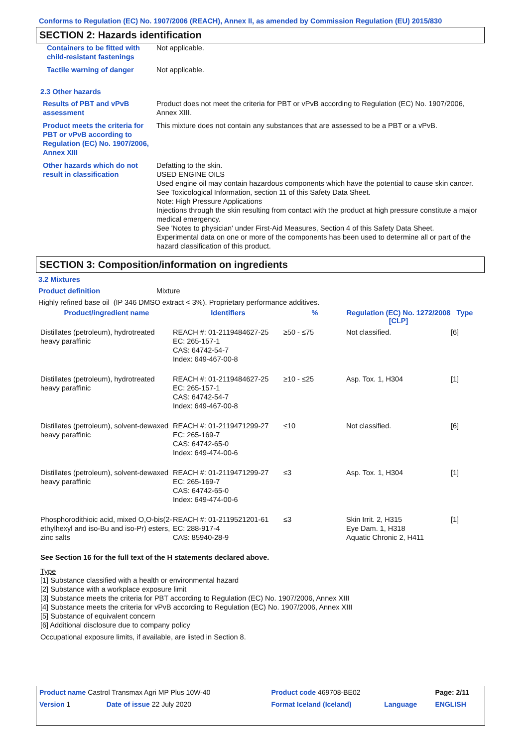Conforms to Regulation (EC) No. 1907/2006 (REACH), Annex II, as amended by Commission Regulation (EU) 2015/830
SECTION 2: Hazards identification
| Containers to be fitted with child-resistant fastenings | Not applicable. |
| Tactile warning of danger | Not applicable. |
2.3 Other hazards
| Results of PBT and vPvB assessment | Product does not meet the criteria for PBT or vPvB according to Regulation (EC) No. 1907/2006, Annex XIII. |
| Product meets the criteria for PBT or vPvB according to Regulation (EC) No. 1907/2006, Annex XIII | This mixture does not contain any substances that are assessed to be a PBT or a vPvB. |
| Other hazards which do not result in classification | Defatting to the skin. USED ENGINE OILS Used engine oil may contain hazardous components which have the potential to cause skin cancer. See Toxicological Information, section 11 of this Safety Data Sheet. Note: High Pressure Applications Injections through the skin resulting from contact with the product at high pressure constitute a major medical emergency. See 'Notes to physician' under First-Aid Measures, Section 4 of this Safety Data Sheet. Experimental data on one or more of the components has been used to determine all or part of the hazard classification of this product. |
SECTION 3: Composition/information on ingredients
3.2 Mixtures
Product definition Mixture
Highly refined base oil (IP 346 DMSO extract < 3%). Proprietary performance additives.
| Product/ingredient name | Identifiers | % | Regulation (EC) No. 1272/2008 [CLP] | Type |
| --- | --- | --- | --- | --- |
| Distillates (petroleum), hydrotreated heavy paraffinic | REACH #: 01-2119484627-25 EC: 265-157-1 CAS: 64742-54-7 Index: 649-467-00-8 | ≥50 - ≤75 | Not classified. | [6] |
| Distillates (petroleum), hydrotreated heavy paraffinic | REACH #: 01-2119484627-25 EC: 265-157-1 CAS: 64742-54-7 Index: 649-467-00-8 | ≥10 - ≤25 | Asp. Tox. 1, H304 | [1] |
| Distillates (petroleum), solvent-dewaxed heavy paraffinic | REACH #: 01-2119471299-27 EC: 265-169-7 CAS: 64742-65-0 Index: 649-474-00-6 | ≤10 | Not classified. | [6] |
| Distillates (petroleum), solvent-dewaxed heavy paraffinic | REACH #: 01-2119471299-27 EC: 265-169-7 CAS: 64742-65-0 Index: 649-474-00-6 | ≤3 | Asp. Tox. 1, H304 | [1] |
| Phosphorodithioic acid, mixed O,O-bis(2-ethylhexyl and iso-Bu and iso-Pr) esters, zinc salts | REACH #: 01-2119521201-61 EC: 288-917-4 CAS: 85940-28-9 | ≤3 | Skin Irrit. 2, H315 Eye Dam. 1, H318 Aquatic Chronic 2, H411 | [1] |
See Section 16 for the full text of the H statements declared above.
Type
[1] Substance classified with a health or environmental hazard
[2] Substance with a workplace exposure limit
[3] Substance meets the criteria for PBT according to Regulation (EC) No. 1907/2006, Annex XIII
[4] Substance meets the criteria for vPvB according to Regulation (EC) No. 1907/2006, Annex XIII
[5] Substance of equivalent concern
[6] Additional disclosure due to company policy
Occupational exposure limits, if available, are listed in Section 8.
| Product name Castrol Transmax Agri MP Plus 10W-40 | | Product code 469708-BE02 | | Page: 2/11 |
| Version 1 | Date of issue 22 July 2020 | Format Iceland (Iceland) | Language | ENGLISH |